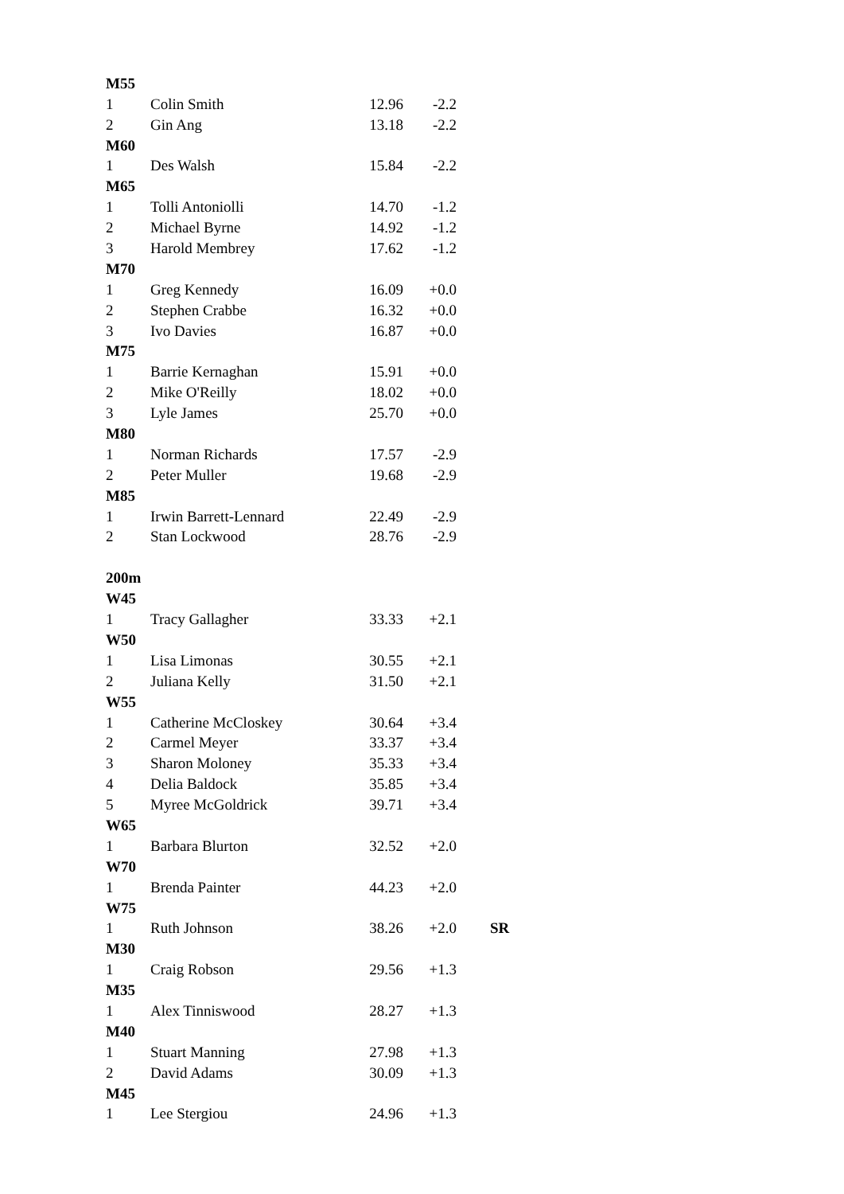| M55 | | | | |
| --- | --- | --- | --- | --- |
| 1 | Colin Smith | 12.96 | -2.2 | |
| 2 | Gin Ang | 13.18 | -2.2 | |
| M60 | | | | |
| 1 | Des Walsh | 15.84 | -2.2 | |
| M65 | | | | |
| 1 | Tolli Antoniolli | 14.70 | -1.2 | |
| 2 | Michael Byrne | 14.92 | -1.2 | |
| 3 | Harold Membrey | 17.62 | -1.2 | |
| M70 | | | | |
| 1 | Greg Kennedy | 16.09 | +0.0 | |
| 2 | Stephen Crabbe | 16.32 | +0.0 | |
| 3 | Ivo Davies | 16.87 | +0.0 | |
| M75 | | | | |
| 1 | Barrie Kernaghan | 15.91 | +0.0 | |
| 2 | Mike O'Reilly | 18.02 | +0.0 | |
| 3 | Lyle James | 25.70 | +0.0 | |
| M80 | | | | |
| 1 | Norman Richards | 17.57 | -2.9 | |
| 2 | Peter Muller | 19.68 | -2.9 | |
| M85 | | | | |
| 1 | Irwin Barrett-Lennard | 22.49 | -2.9 | |
| 2 | Stan Lockwood | 28.76 | -2.9 | |
| 200m | | | | |
| W45 | | | | |
| 1 | Tracy Gallagher | 33.33 | +2.1 | |
| W50 | | | | |
| 1 | Lisa Limonas | 30.55 | +2.1 | |
| 2 | Juliana Kelly | 31.50 | +2.1 | |
| W55 | | | | |
| 1 | Catherine McCloskey | 30.64 | +3.4 | |
| 2 | Carmel Meyer | 33.37 | +3.4 | |
| 3 | Sharon Moloney | 35.33 | +3.4 | |
| 4 | Delia Baldock | 35.85 | +3.4 | |
| 5 | Myree McGoldrick | 39.71 | +3.4 | |
| W65 | | | | |
| 1 | Barbara Blurton | 32.52 | +2.0 | |
| W70 | | | | |
| 1 | Brenda Painter | 44.23 | +2.0 | |
| W75 | | | | |
| 1 | Ruth Johnson | 38.26 | +2.0 | SR |
| M30 | | | | |
| 1 | Craig Robson | 29.56 | +1.3 | |
| M35 | | | | |
| 1 | Alex Tinniswood | 28.27 | +1.3 | |
| M40 | | | | |
| 1 | Stuart Manning | 27.98 | +1.3 | |
| 2 | David Adams | 30.09 | +1.3 | |
| M45 | | | | |
| 1 | Lee Stergiou | 24.96 | +1.3 | |